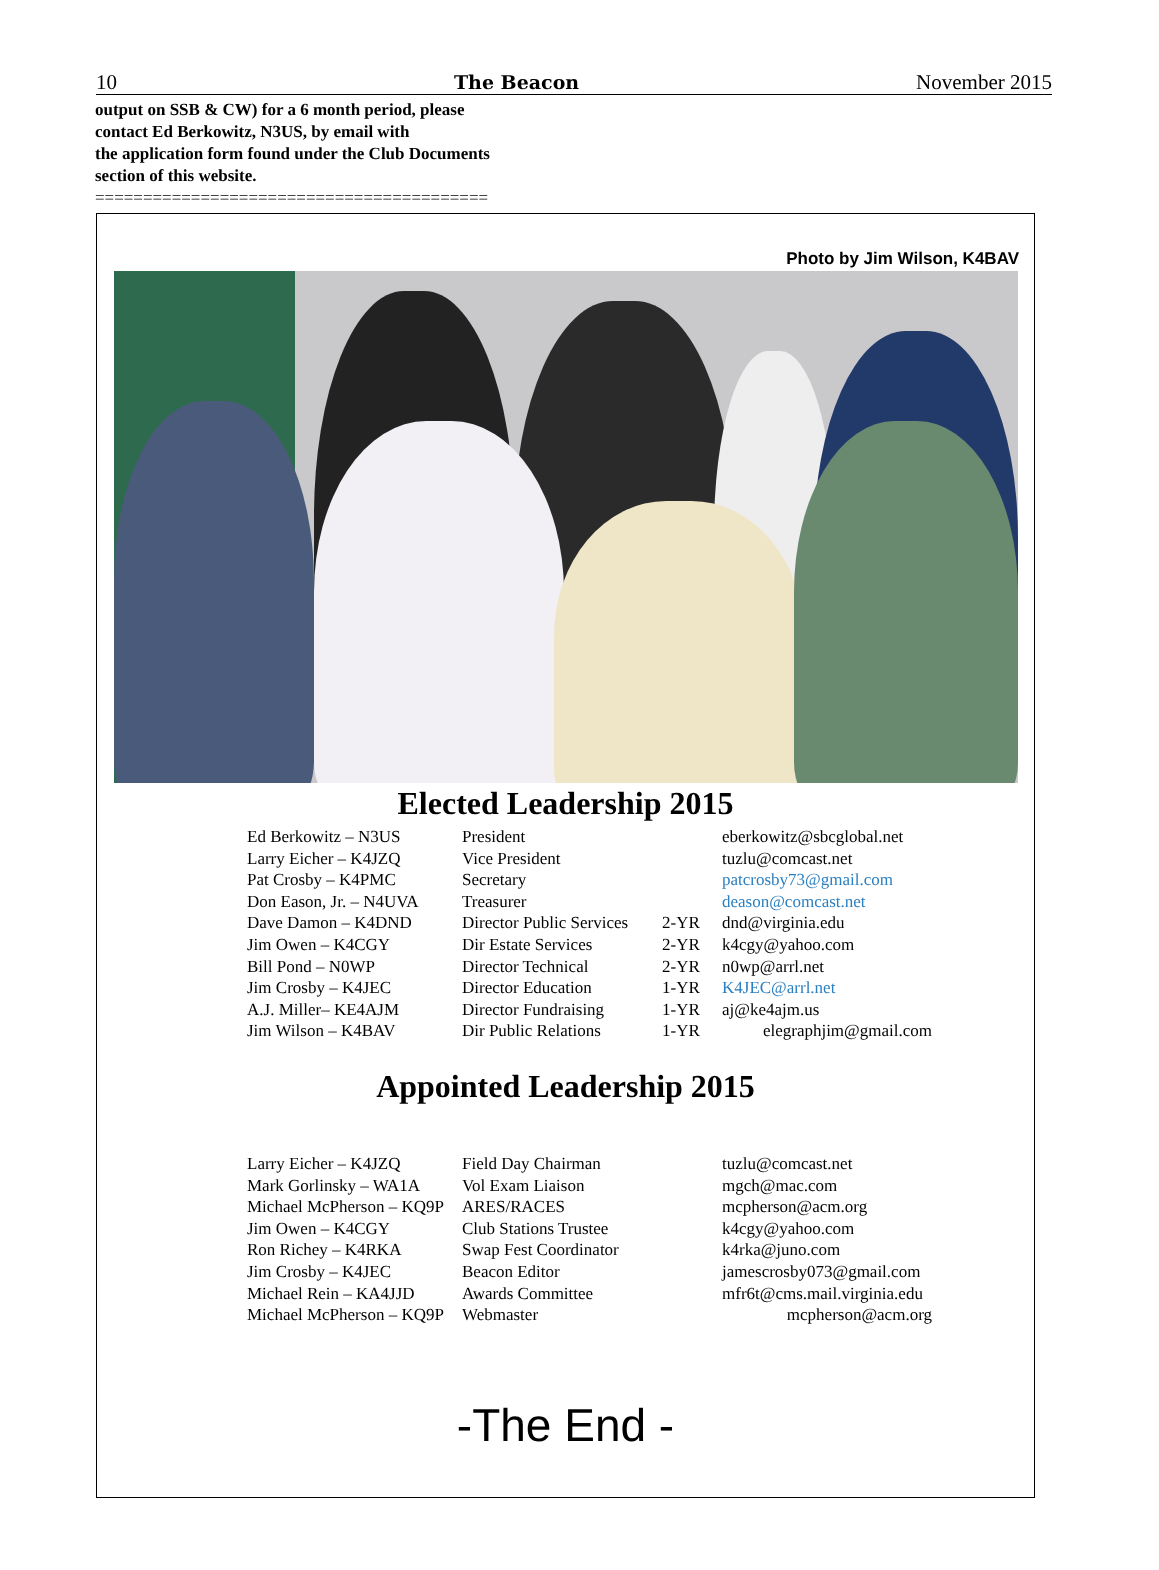10 The Beacon November 2015
output on SSB & CW) for a 6 month period, please
contact Ed Berkowitz, N3US, by email with
the application form found under the Club Documents
section of this website.
=========================================
Photo by Jim Wilson, K4BAV
Elected Leadership 2015
Ed Berkowitz – N3US President eberkowitz@sbcglobal.net Larry Eicher – K4JZQ Vice President tuzlu@comcast.net Pat Crosby – K4PMC Secretary patcrosby73@gmail.com Don Eason, Jr. – N4UVA Treasurer deason@comcast.net Dave Damon – K4DND Director Public Services 2-YR dnd@virginia.edu Jim Owen – K4CGY Dir Estate Services 2-YR k4cgy@yahoo.com Bill Pond – N0WP Director Technical 2-YR n0wp@arrl.net Jim Crosby – K4JEC Director Education 1-YR K4JEC@arrl.net A.J. Miller– KE4AJM Director Fundraising 1-YR aj@ke4ajm.us Jim Wilson – K4BAV Dir Public Relations 1-YR elegraphjim@gmail.com
Appointed Leadership 2015
Larry Eicher – K4JZQ Field Day Chairman tuzlu@comcast.net Mark Gorlinsky – WA1A Vol Exam Liaison mgch@mac.com Michael McPherson – KQ9P ARES/RACES mcpherson@acm.org Jim Owen – K4CGY Club Stations Trustee k4cgy@yahoo.com Ron Richey – K4RKA Swap Fest Coordinator k4rka@juno.com Jim Crosby – K4JEC Beacon Editor jamescrosby073@gmail.com Michael Rein – KA4JJD Awards Committee mfr6t@cms.mail.virginia.edu Michael McPherson – KQ9P Webmaster mcpherson@acm.org
-The End -